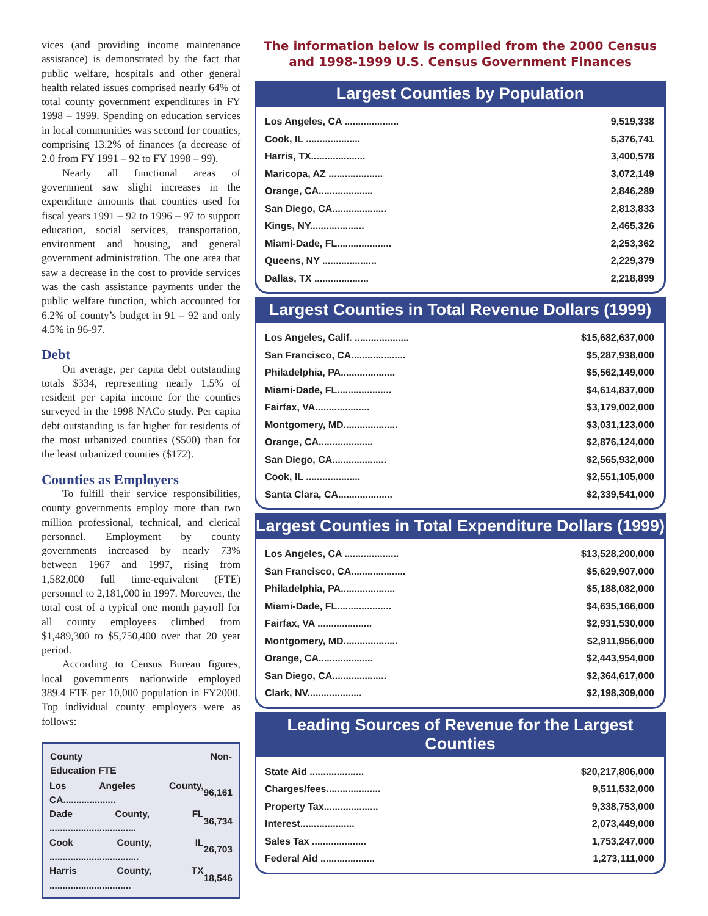vices (and providing income maintenance assistance) is demonstrated by the fact that public welfare, hospitals and other general health related issues comprised nearly 64% of total county government expenditures in FY 1998 – 1999. Spending on education services in local communities was second for counties, comprising 13.2% of finances (a decrease of 2.0 from FY 1991 – 92 to FY 1998 – 99).
Nearly all functional areas of government saw slight increases in the expenditure amounts that counties used for fiscal years 1991 – 92 to 1996 – 97 to support education, social services, transportation, environment and housing, and general government administration. The one area that saw a decrease in the cost to provide services was the cash assistance payments under the public welfare function, which accounted for 6.2% of county’s budget in 91 – 92 and only 4.5% in 96-97.
Debt
On average, per capita debt outstanding totals $334, representing nearly 1.5% of resident per capita income for the counties surveyed in the 1998 NACo study. Per capita debt outstanding is far higher for residents of the most urbanized counties ($500) than for the least urbanized counties ($172).
Counties as Employers
To fulfill their service responsibilities, county governments employ more than two million professional, technical, and clerical personnel. Employment by county governments increased by nearly 73% between 1967 and 1997, rising from 1,582,000 full time-equivalent (FTE) personnel to 2,181,000 in 1997. Moreover, the total cost of a typical one month payroll for all county employees climbed from $1,489,300 to $5,750,400 over that 20 year period.
According to Census Bureau figures, local governments nationwide employed 389.4 FTE per 10,000 population in FY2000. Top individual county employers were as follows:
| County Education FTE | Non- |
| --- | --- |
| Los Angeles County, CA.................... | 96,161 |
| Dade County, FL ................................. | 36,734 |
| Cook County, IL .................................. | 26,703 |
| Harris County, TX ............................... | 18,546 |
The information below is compiled from the 2000 Census
and 1998-1999 U.S. Census Government Finances
Largest Counties by Population
| Los Angeles, CA .................... | 9,519,338 |
| Cook, IL .................... | 5,376,741 |
| Harris, TX.................... | 3,400,578 |
| Maricopa, AZ .................... | 3,072,149 |
| Orange, CA.................... | 2,846,289 |
| San Diego, CA.................... | 2,813,833 |
| Kings, NY.................... | 2,465,326 |
| Miami-Dade, FL.................... | 2,253,362 |
| Queens, NY .................... | 2,229,379 |
| Dallas, TX .................... | 2,218,899 |
Largest Counties in Total Revenue Dollars (1999)
| Los Angeles, Calif. .................... | $15,682,637,000 |
| San Francisco, CA.................... | $5,287,938,000 |
| Philadelphia, PA.................... | $5,562,149,000 |
| Miami-Dade, FL.................... | $4,614,837,000 |
| Fairfax, VA.................... | $3,179,002,000 |
| Montgomery, MD.................... | $3,031,123,000 |
| Orange, CA.................... | $2,876,124,000 |
| San Diego, CA.................... | $2,565,932,000 |
| Cook, IL .................... | $2,551,105,000 |
| Santa Clara, CA.................... | $2,339,541,000 |
Largest Counties in Total Expenditure Dollars (1999)
| Los Angeles, CA .................... | $13,528,200,000 |
| San Francisco, CA.................... | $5,629,907,000 |
| Philadelphia, PA.................... | $5,188,082,000 |
| Miami-Dade, FL.................... | $4,635,166,000 |
| Fairfax, VA .................... | $2,931,530,000 |
| Montgomery, MD.................... | $2,911,956,000 |
| Orange, CA.................... | $2,443,954,000 |
| San Diego, CA.................... | $2,364,617,000 |
| Clark, NV.................... | $2,198,309,000 |
Leading Sources of Revenue for the Largest Counties
| State Aid .................... | $20,217,806,000 |
| Charges/fees.................... | 9,511,532,000 |
| Property Tax.................... | 9,338,753,000 |
| Interest.................... | 2,073,449,000 |
| Sales Tax .................... | 1,753,247,000 |
| Federal Aid .................... | 1,273,111,000 |